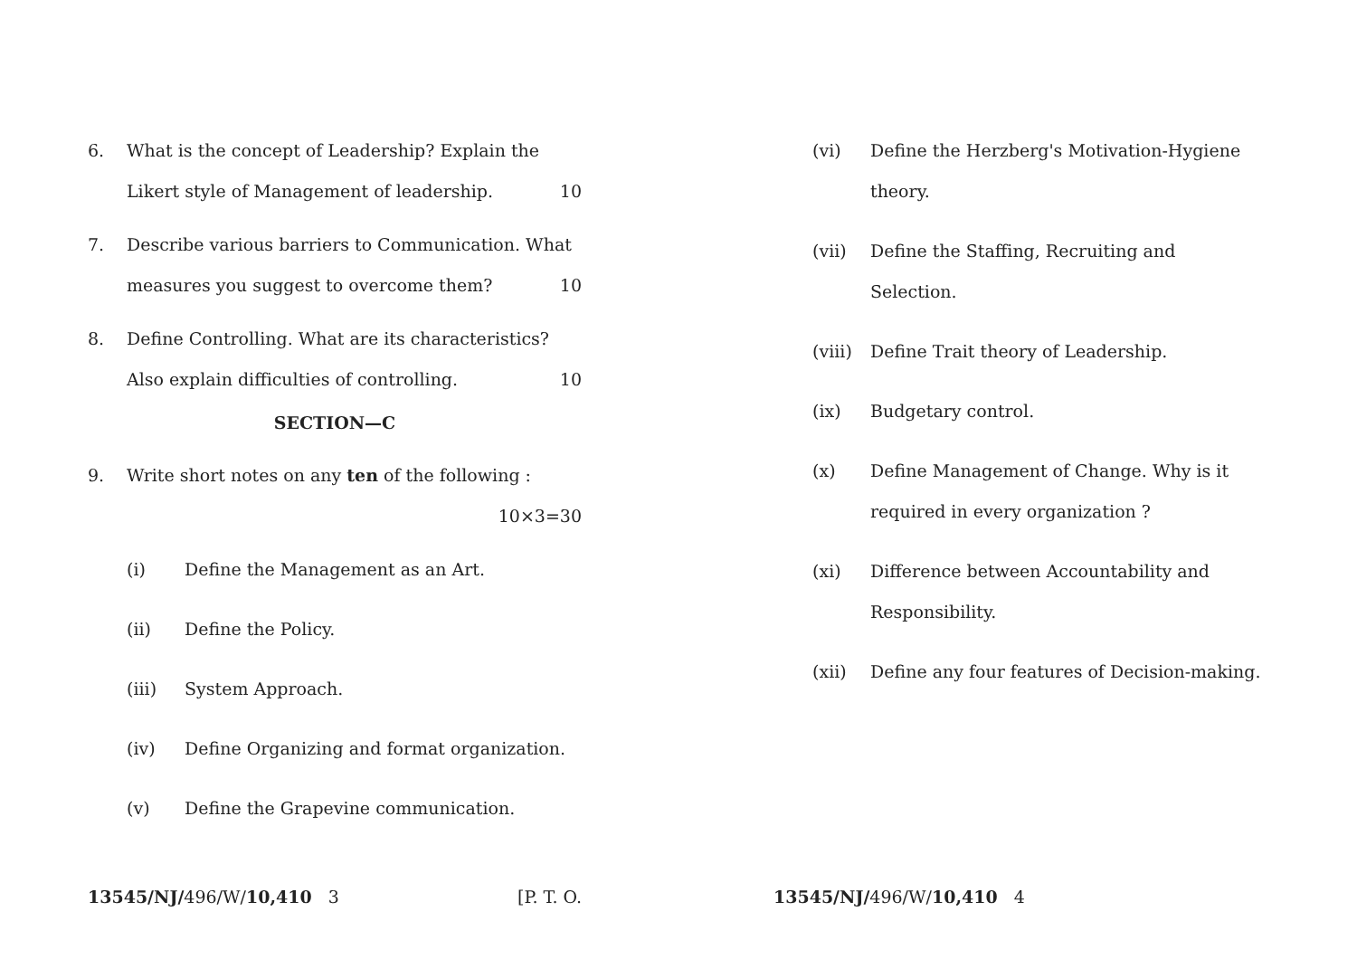6. What is the concept of Leadership? Explain the
Likert style of Management of leadership. 10
7. Describe various barriers to Communication. What
measures you suggest to overcome them? 10
8. Define Controlling. What are its characteristics?
Also explain difficulties of controlling. 10
SECTION—C
9. Write short notes on any ten of the following :
10×3=30
(i) Define the Management as an Art.
(ii) Define the Policy.
(iii) System Approach.
(iv) Define Organizing and format organization.
(v) Define the Grapevine communication.
13545/NJ/496/W/10,410 3 [P. T. O.
(vi) Define the Herzberg's Motivation-Hygiene theory.
(vii) Define the Staffing, Recruiting and Selection.
(viii)
Define Trait theory of Leadership.
(ix) Budgetary control.
(x) Define Management of Change. Why is it required in every organization ?
(xi) Difference between Accountability and Responsibility.
(xii) Define any four features of Decision-making.
13545/NJ/496/W/10,410 4